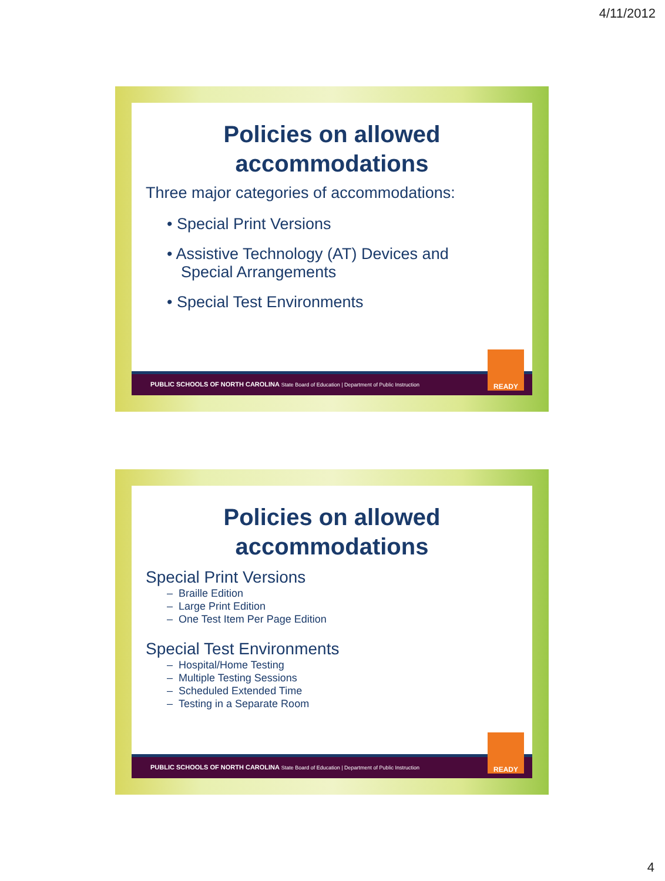4/11/2012
Policies on allowed
accommodations
Three major categories of accommodations:
• Special Print Versions
• Assistive Technology (AT) Devices and
Special Arrangements
• Special Test Environments
PUBLIC SCHOOLS OF NORTH CAROLINA State Board of Education | Department of Public Instruction
READY
Policies on allowed
accommodations
Special Print Versions
– Braille Edition
– Large Print Edition
– One Test Item Per Page Edition
Special Test Environments
– Hospital/Home Testing
– Multiple Testing Sessions
– Scheduled Extended Time
– Testing in a Separate Room
PUBLIC SCHOOLS OF NORTH CAROLINA State Board of Education | Department of Public Instruction
READY
4